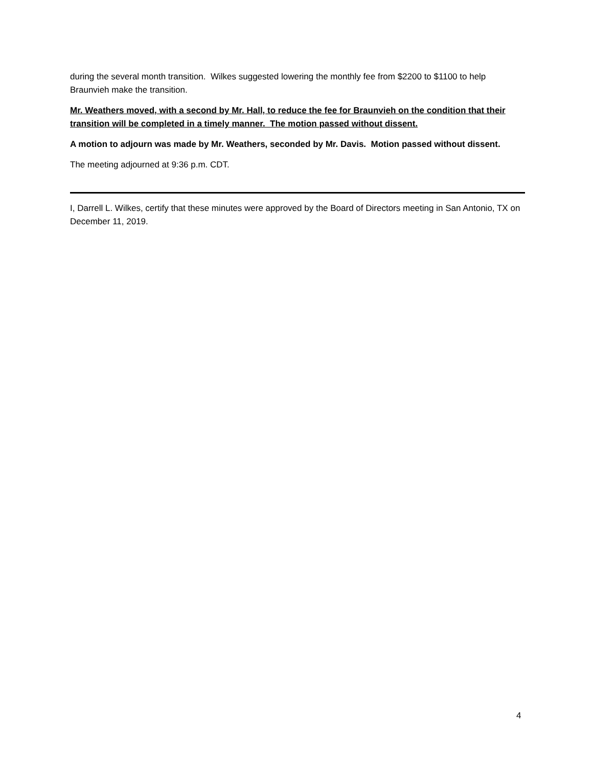during the several month transition. Wilkes suggested lowering the monthly fee from $2200 to $1100 to help Braunvieh make the transition.
Mr. Weathers moved, with a second by Mr. Hall, to reduce the fee for Braunvieh on the condition that their transition will be completed in a timely manner. The motion passed without dissent.
A motion to adjourn was made by Mr. Weathers, seconded by Mr. Davis. Motion passed without dissent.
The meeting adjourned at 9:36 p.m. CDT.
I, Darrell L. Wilkes, certify that these minutes were approved by the Board of Directors meeting in San Antonio, TX on December 11, 2019.
4